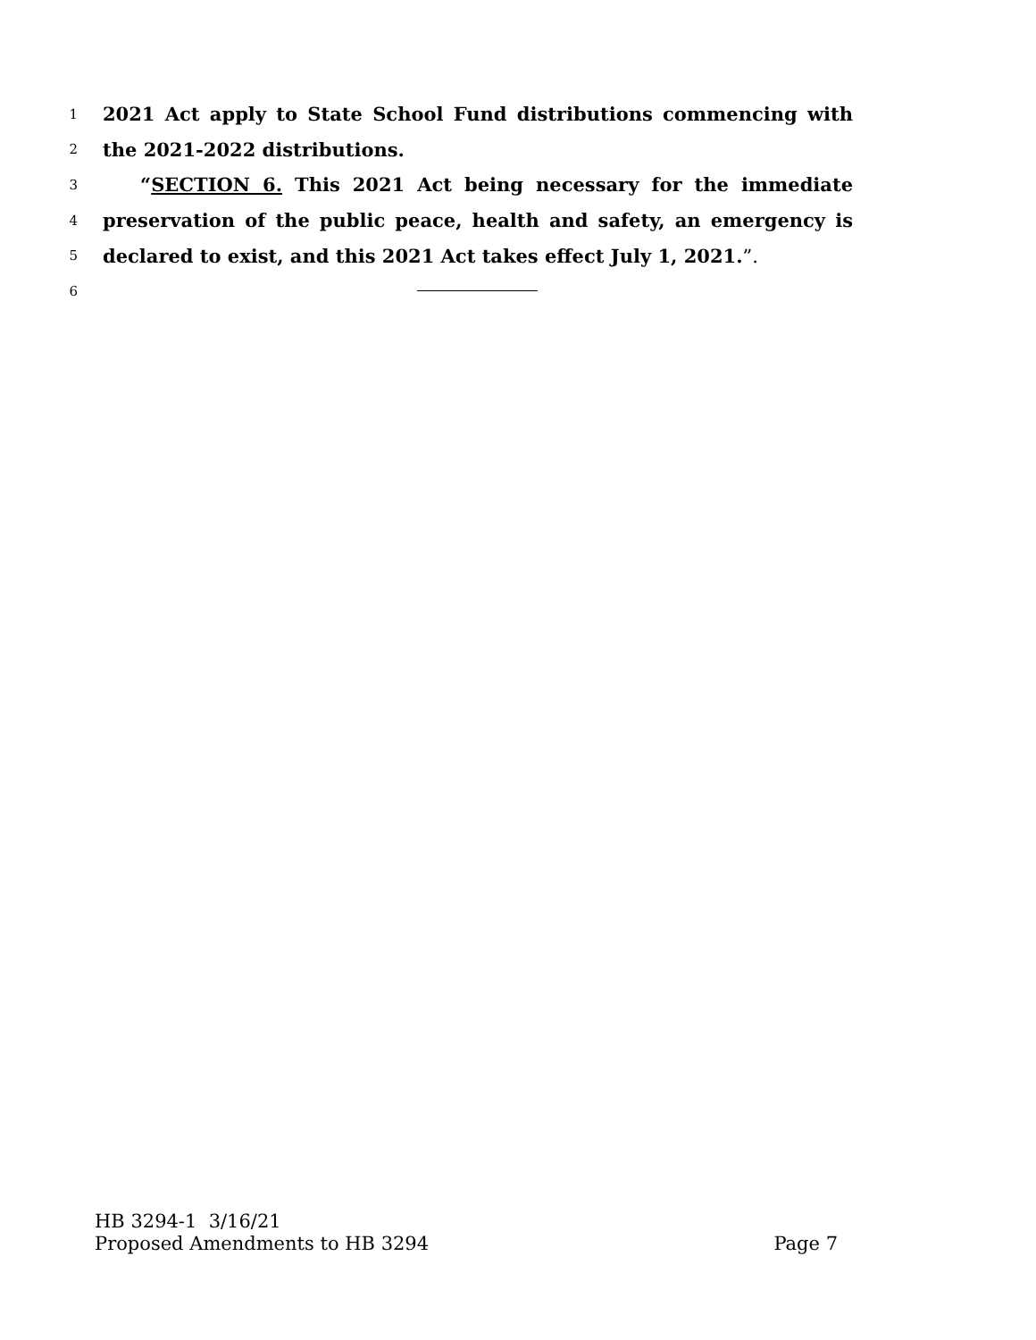1 2021 Act apply to State School Fund distributions commencing with
2 the 2021-2022 distributions.
3 “SECTION 6. This 2021 Act being necessary for the immediate
4 preservation of the public peace, health and safety, an emergency is
5 declared to exist, and this 2021 Act takes effect July 1, 2021.”.
6
HB 3294-1 3/16/21
Proposed Amendments to HB 3294 Page 7